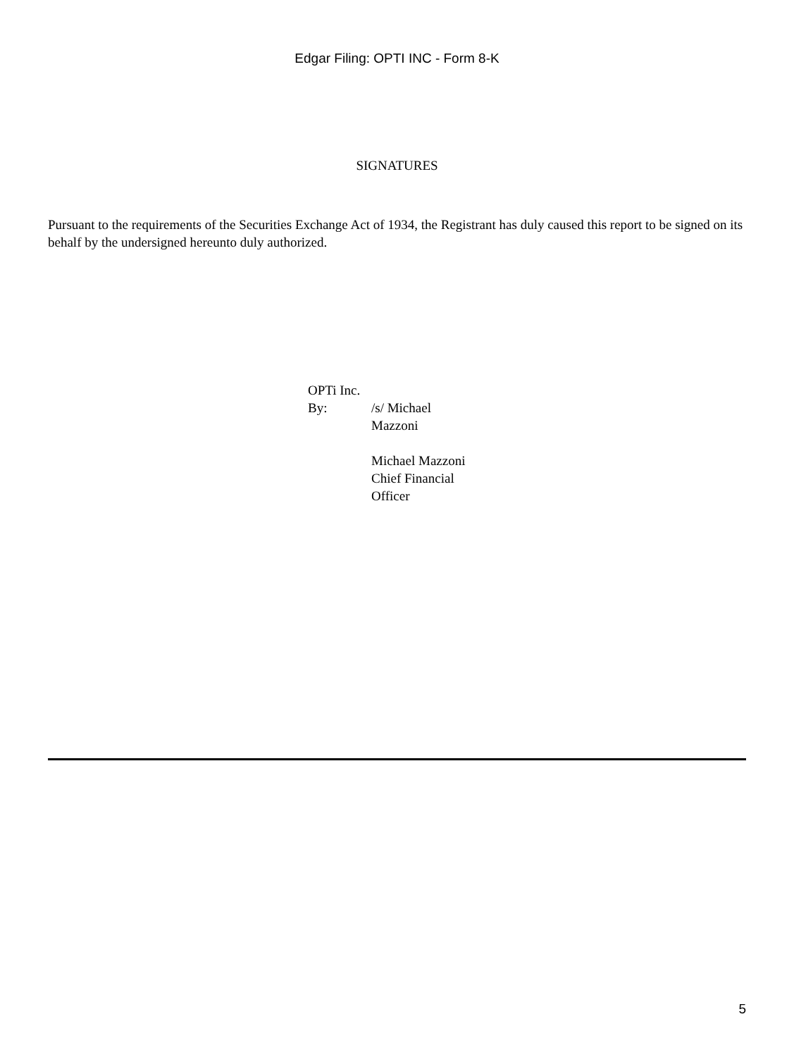Edgar Filing: OPTI INC - Form 8-K
SIGNATURES
Pursuant to the requirements of the Securities Exchange Act of 1934, the Registrant has duly caused this report to be signed on its behalf by the undersigned hereunto duly authorized.
OPTi Inc.
| By: | /s/ Michael Mazzoni Michael Mazzoni Chief Financial Officer |
5